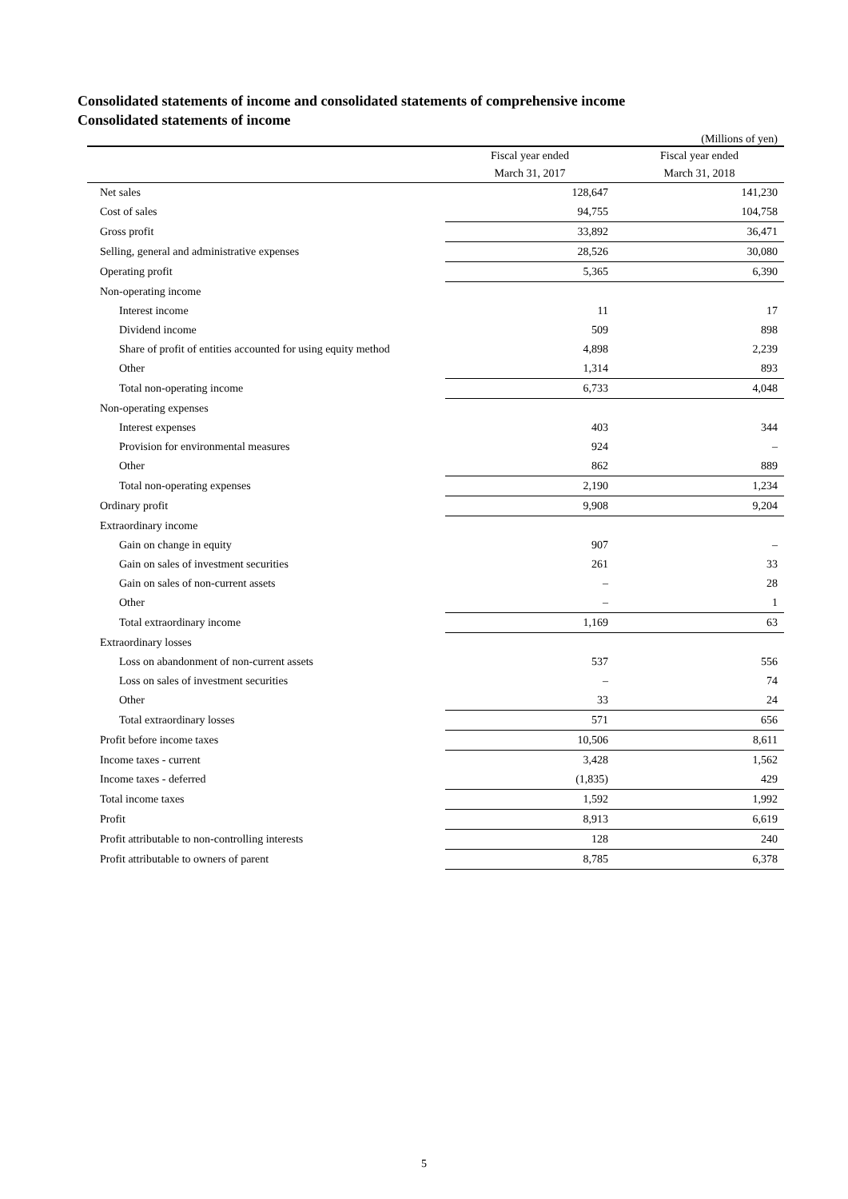Consolidated statements of income and consolidated statements of comprehensive income
Consolidated statements of income
(Millions of yen)
| | Fiscal year ended March 31, 2017 | Fiscal year ended March 31, 2018 |
| --- | --- | --- |
| Net sales | 128,647 | 141,230 |
| Cost of sales | 94,755 | 104,758 |
| Gross profit | 33,892 | 36,471 |
| Selling, general and administrative expenses | 28,526 | 30,080 |
| Operating profit | 5,365 | 6,390 |
| Non-operating income | | |
| Interest income | 11 | 17 |
| Dividend income | 509 | 898 |
| Share of profit of entities accounted for using equity method | 4,898 | 2,239 |
| Other | 1,314 | 893 |
| Total non-operating income | 6,733 | 4,048 |
| Non-operating expenses | | |
| Interest expenses | 403 | 344 |
| Provision for environmental measures | 924 | – |
| Other | 862 | 889 |
| Total non-operating expenses | 2,190 | 1,234 |
| Ordinary profit | 9,908 | 9,204 |
| Extraordinary income | | |
| Gain on change in equity | 907 | – |
| Gain on sales of investment securities | 261 | 33 |
| Gain on sales of non-current assets | – | 28 |
| Other | – | 1 |
| Total extraordinary income | 1,169 | 63 |
| Extraordinary losses | | |
| Loss on abandonment of non-current assets | 537 | 556 |
| Loss on sales of investment securities | – | 74 |
| Other | 33 | 24 |
| Total extraordinary losses | 571 | 656 |
| Profit before income taxes | 10,506 | 8,611 |
| Income taxes - current | 3,428 | 1,562 |
| Income taxes - deferred | (1,835) | 429 |
| Total income taxes | 1,592 | 1,992 |
| Profit | 8,913 | 6,619 |
| Profit attributable to non-controlling interests | 128 | 240 |
| Profit attributable to owners of parent | 8,785 | 6,378 |
5